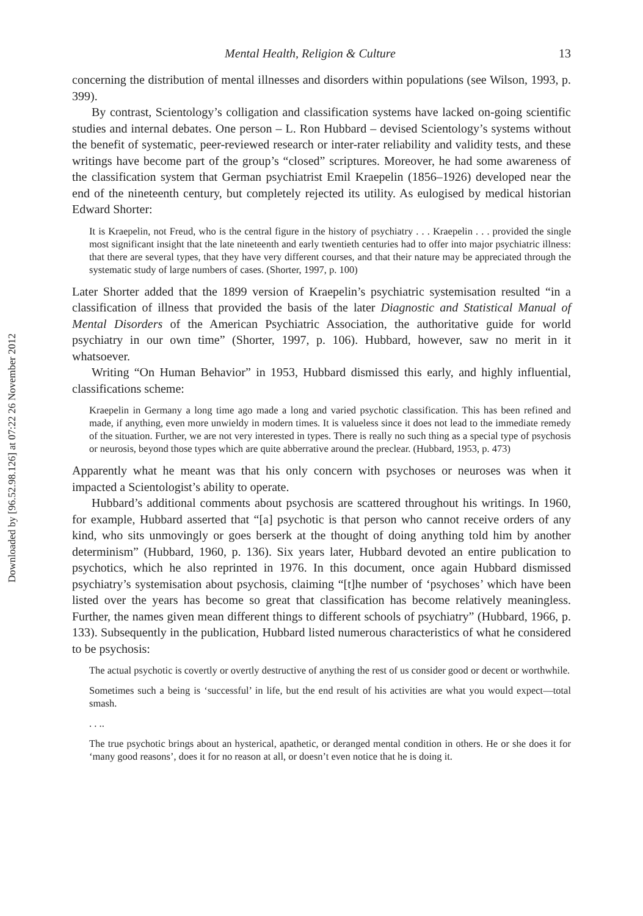Downloaded by [96.52.98.126] at 07:22 26 November 2012
Mental Health, Religion & Culture 13
concerning the distribution of mental illnesses and disorders within populations (see Wilson, 1993, p. 399).
By contrast, Scientology’s colligation and classification systems have lacked on-going scientific studies and internal debates. One person – L. Ron Hubbard – devised Scientology’s systems without the benefit of systematic, peer-reviewed research or inter-rater reliability and validity tests, and these writings have become part of the group’s “closed” scriptures. Moreover, he had some awareness of the classification system that German psychiatrist Emil Kraepelin (1856–1926) developed near the end of the nineteenth century, but completely rejected its utility. As eulogised by medical historian Edward Shorter:
It is Kraepelin, not Freud, who is the central figure in the history of psychiatry . . . Kraepelin . . . provided the single most significant insight that the late nineteenth and early twentieth centuries had to offer into major psychiatric illness: that there are several types, that they have very different courses, and that their nature may be appreciated through the systematic study of large numbers of cases. (Shorter, 1997, p. 100)
Later Shorter added that the 1899 version of Kraepelin’s psychiatric systemisation resulted “in a classification of illness that provided the basis of the later Diagnostic and Statistical Manual of Mental Disorders of the American Psychiatric Association, the authoritative guide for world psychiatry in our own time” (Shorter, 1997, p. 106). Hubbard, however, saw no merit in it whatsoever.
Writing “On Human Behavior” in 1953, Hubbard dismissed this early, and highly influential, classifications scheme:
Kraepelin in Germany a long time ago made a long and varied psychotic classification. This has been refined and made, if anything, even more unwieldy in modern times. It is valueless since it does not lead to the immediate remedy of the situation. Further, we are not very interested in types. There is really no such thing as a special type of psychosis or neurosis, beyond those types which are quite abberrative around the preclear. (Hubbard, 1953, p. 473)
Apparently what he meant was that his only concern with psychoses or neuroses was when it impacted a Scientologist’s ability to operate.
Hubbard’s additional comments about psychosis are scattered throughout his writings. In 1960, for example, Hubbard asserted that “[a] psychotic is that person who cannot receive orders of any kind, who sits unmovingly or goes berserk at the thought of doing anything told him by another determinism” (Hubbard, 1960, p. 136). Six years later, Hubbard devoted an entire publication to psychotics, which he also reprinted in 1976. In this document, once again Hubbard dismissed psychiatry’s systemisation about psychosis, claiming “[t]he number of ‘psychoses’ which have been listed over the years has become so great that classification has become relatively meaningless. Further, the names given mean different things to different schools of psychiatry” (Hubbard, 1966, p. 133). Subsequently in the publication, Hubbard listed numerous characteristics of what he considered to be psychosis:
The actual psychotic is covertly or overtly destructive of anything the rest of us consider good or decent or worthwhile.
Sometimes such a being is ‘successful’ in life, but the end result of his activities are what you would expect—total smash.
. . ..
The true psychotic brings about an hysterical, apathetic, or deranged mental condition in others. He or she does it for ‘many good reasons’, does it for no reason at all, or doesn’t even notice that he is doing it.